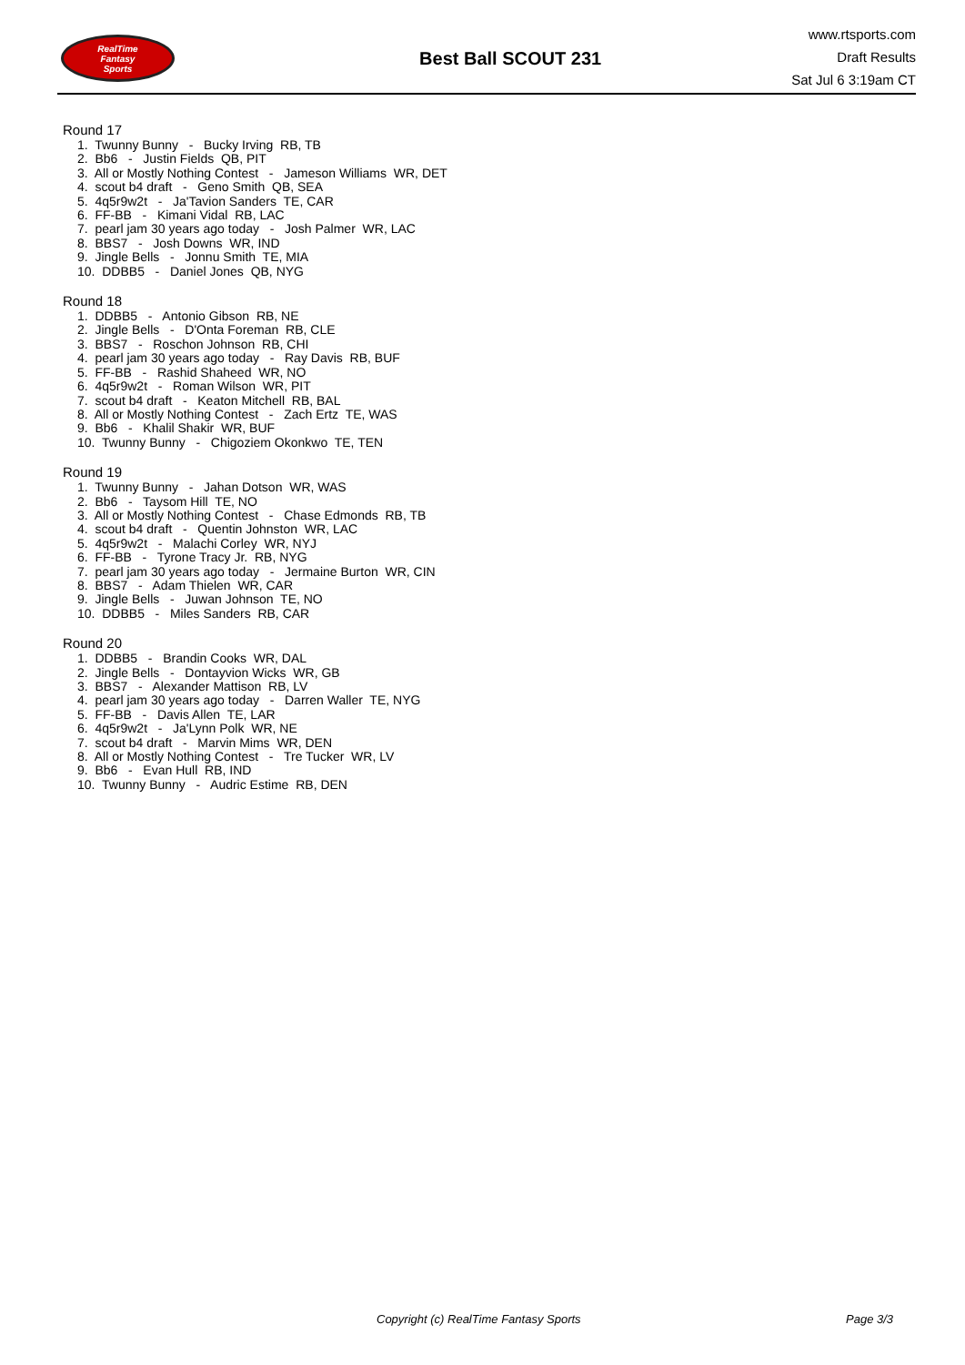RealTime
Fantasy
Sports
Best Ball SCOUT 231
www.rtsports.com
Draft Results
Sat Jul 6 3:19am CT
Round 17
1. Twunny Bunny - Bucky Irving RB, TB
2. Bb6 - Justin Fields QB, PIT
3. All or Mostly Nothing Contest - Jameson Williams WR, DET
4. scout b4 draft - Geno Smith QB, SEA
5. 4q5r9w2t - Ja'Tavion Sanders TE, CAR
6. FF-BB - Kimani Vidal RB, LAC
7. pearl jam 30 years ago today - Josh Palmer WR, LAC
8. BBS7 - Josh Downs WR, IND
9. Jingle Bells - Jonnu Smith TE, MIA
10. DDBB5 - Daniel Jones QB, NYG
Round 18
1. DDBB5 - Antonio Gibson RB, NE
2. Jingle Bells - D'Onta Foreman RB, CLE
3. BBS7 - Roschon Johnson RB, CHI
4. pearl jam 30 years ago today - Ray Davis RB, BUF
5. FF-BB - Rashid Shaheed WR, NO
6. 4q5r9w2t - Roman Wilson WR, PIT
7. scout b4 draft - Keaton Mitchell RB, BAL
8. All or Mostly Nothing Contest - Zach Ertz TE, WAS
9. Bb6 - Khalil Shakir WR, BUF
10. Twunny Bunny - Chigoziem Okonkwo TE, TEN
Round 19
1. Twunny Bunny - Jahan Dotson WR, WAS
2. Bb6 - Taysom Hill TE, NO
3. All or Mostly Nothing Contest - Chase Edmonds RB, TB
4. scout b4 draft - Quentin Johnston WR, LAC
5. 4q5r9w2t - Malachi Corley WR, NYJ
6. FF-BB - Tyrone Tracy Jr. RB, NYG
7. pearl jam 30 years ago today - Jermaine Burton WR, CIN
8. BBS7 - Adam Thielen WR, CAR
9. Jingle Bells - Juwan Johnson TE, NO
10. DDBB5 - Miles Sanders RB, CAR
Round 20
1. DDBB5 - Brandin Cooks WR, DAL
2. Jingle Bells - Dontayvion Wicks WR, GB
3. BBS7 - Alexander Mattison RB, LV
4. pearl jam 30 years ago today - Darren Waller TE, NYG
5. FF-BB - Davis Allen TE, LAR
6. 4q5r9w2t - Ja'Lynn Polk WR, NE
7. scout b4 draft - Marvin Mims WR, DEN
8. All or Mostly Nothing Contest - Tre Tucker WR, LV
9. Bb6 - Evan Hull RB, IND
10. Twunny Bunny - Audric Estime RB, DEN
Copyright (c) RealTime Fantasy Sports
Page 3/3